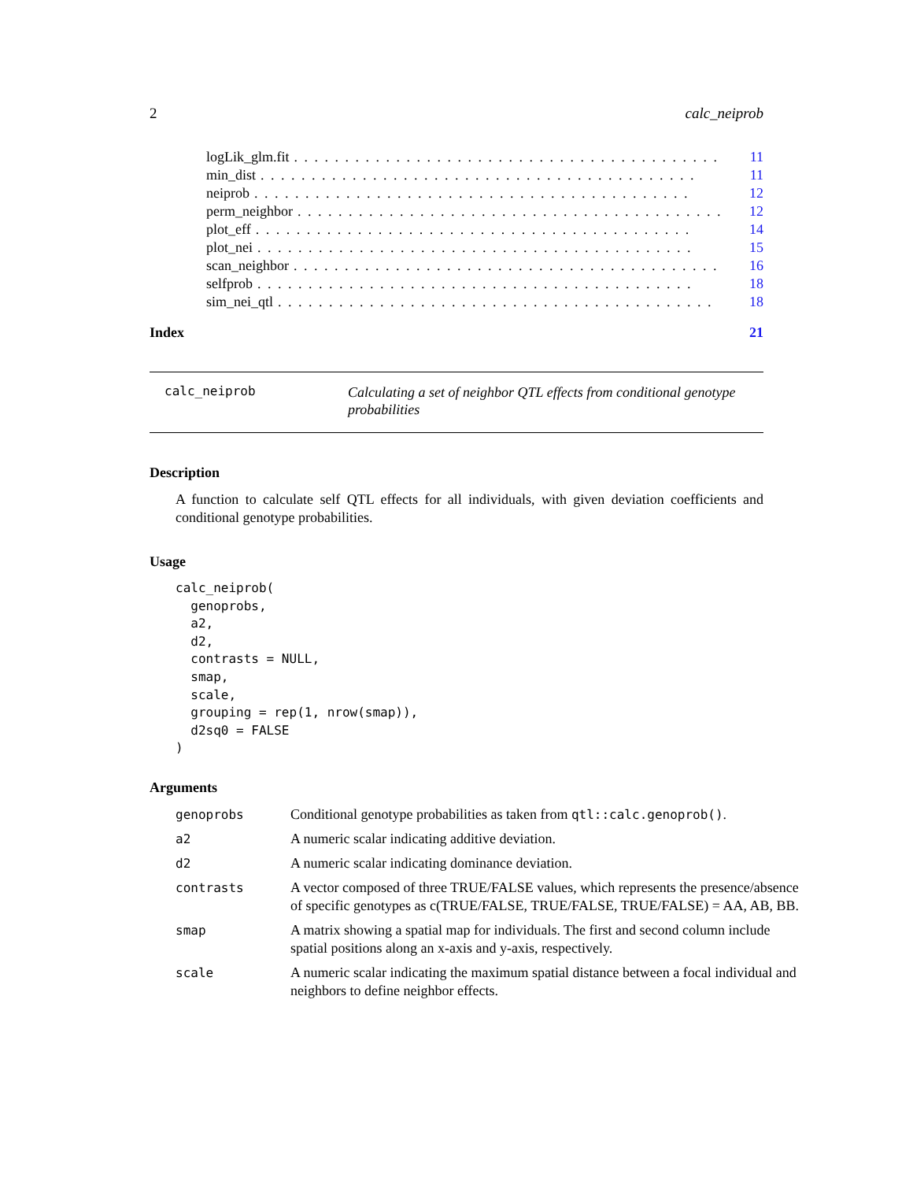2 calc_neiprob
logLik_glm.fit. . . . . . . . . . . . . . . . . . . . . . . . . . . . . . . . . . . . . . . . . . 11
min_dist. . . . . . . . . . . . . . . . . . . . . . . . . . . . . . . . . . . . . . . . . . . 11
neiprob. . . . . . . . . . . . . . . . . . . . . . . . . . . . . . . . . . . . . . . . . . . 12
perm_neighbor. . . . . . . . . . . . . . . . . . . . . . . . . . . . . . . . . . . . . . . . . . 12
plot_eff. . . . . . . . . . . . . . . . . . . . . . . . . . . . . . . . . . . . . . . . . . . 14
plot_nei. . . . . . . . . . . . . . . . . . . . . . . . . . . . . . . . . . . . . . . . . . . 15
scan_neighbor. . . . . . . . . . . . . . . . . . . . . . . . . . . . . . . . . . . . . . . . . . 16
selfprob. . . . . . . . . . . . . . . . . . . . . . . . . . . . . . . . . . . . . . . . . . . 18
sim_nei_qtl. . . . . . . . . . . . . . . . . . . . . . . . . . . . . . . . . . . . . . . . . . . 18
Index 21
calc_neiprob Calculating a set of neighbor QTL effects from conditional genotype probabilities
Description
A function to calculate self QTL effects for all individuals, with given deviation coefficients and conditional genotype probabilities.
Usage
calc_neiprob(
  genoprobs,
  a2,
  d2,
  contrasts = NULL,
  smap,
  scale,
  grouping = rep(1, nrow(smap)),
  d2sq0 = FALSE
)
Arguments
| genoprobs | Conditional genotype probabilities as taken from qtl::calc.genoprob() . |
| a2 | A numeric scalar indicating additive deviation. |
| d2 | A numeric scalar indicating dominance deviation. |
| contrasts | A vector composed of three TRUE/FALSE values, which represents the presence/absence of specific genotypes as c(TRUE/FALSE, TRUE/FALSE, TRUE/FALSE) = AA, AB, BB. |
| smap | A matrix showing a spatial map for individuals. The first and second column include spatial positions along an x-axis and y-axis, respectively. |
| scale | A numeric scalar indicating the maximum spatial distance between a focal individual and neighbors to define neighbor effects. |